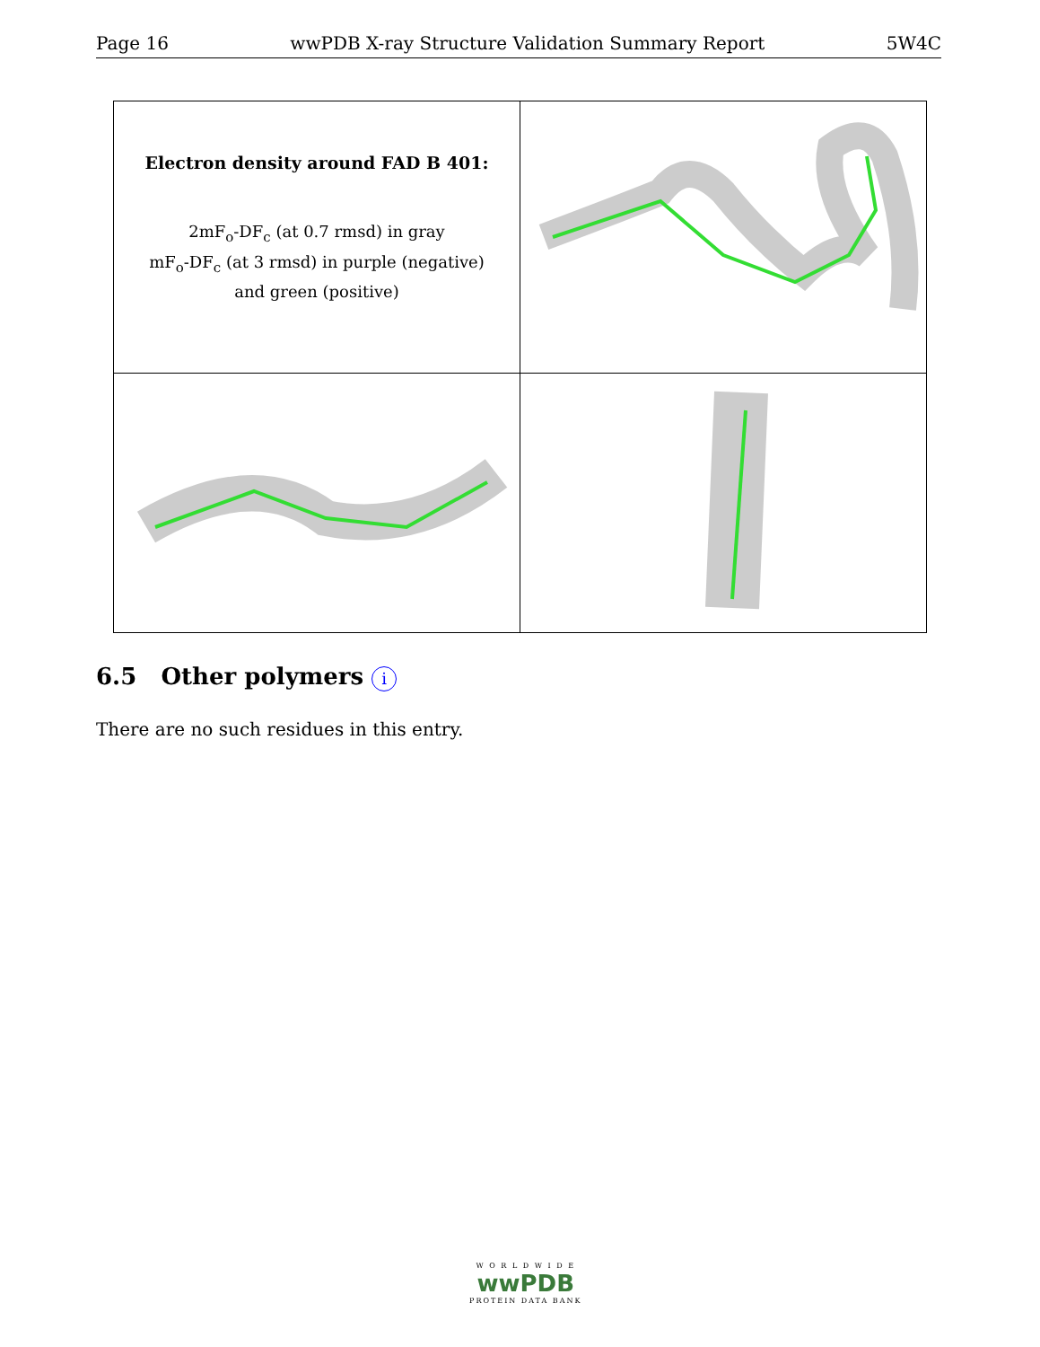Page 16 wwPDB X-ray Structure Validation Summary Report 5W4C
| Electron density around FAD B 401: 2mF<sub>o</sub>-DF<sub>c</sub> (at 0.7 rmsd) in gray mF<sub>o</sub>-DF<sub>c</sub> (at 3 rmsd) in purple (negative) and green (positive) | |
6.5 Other polymers i
There are no such residues in this entry.
W O R L D W I D E
wwPDB
PROTEIN DATA BANK